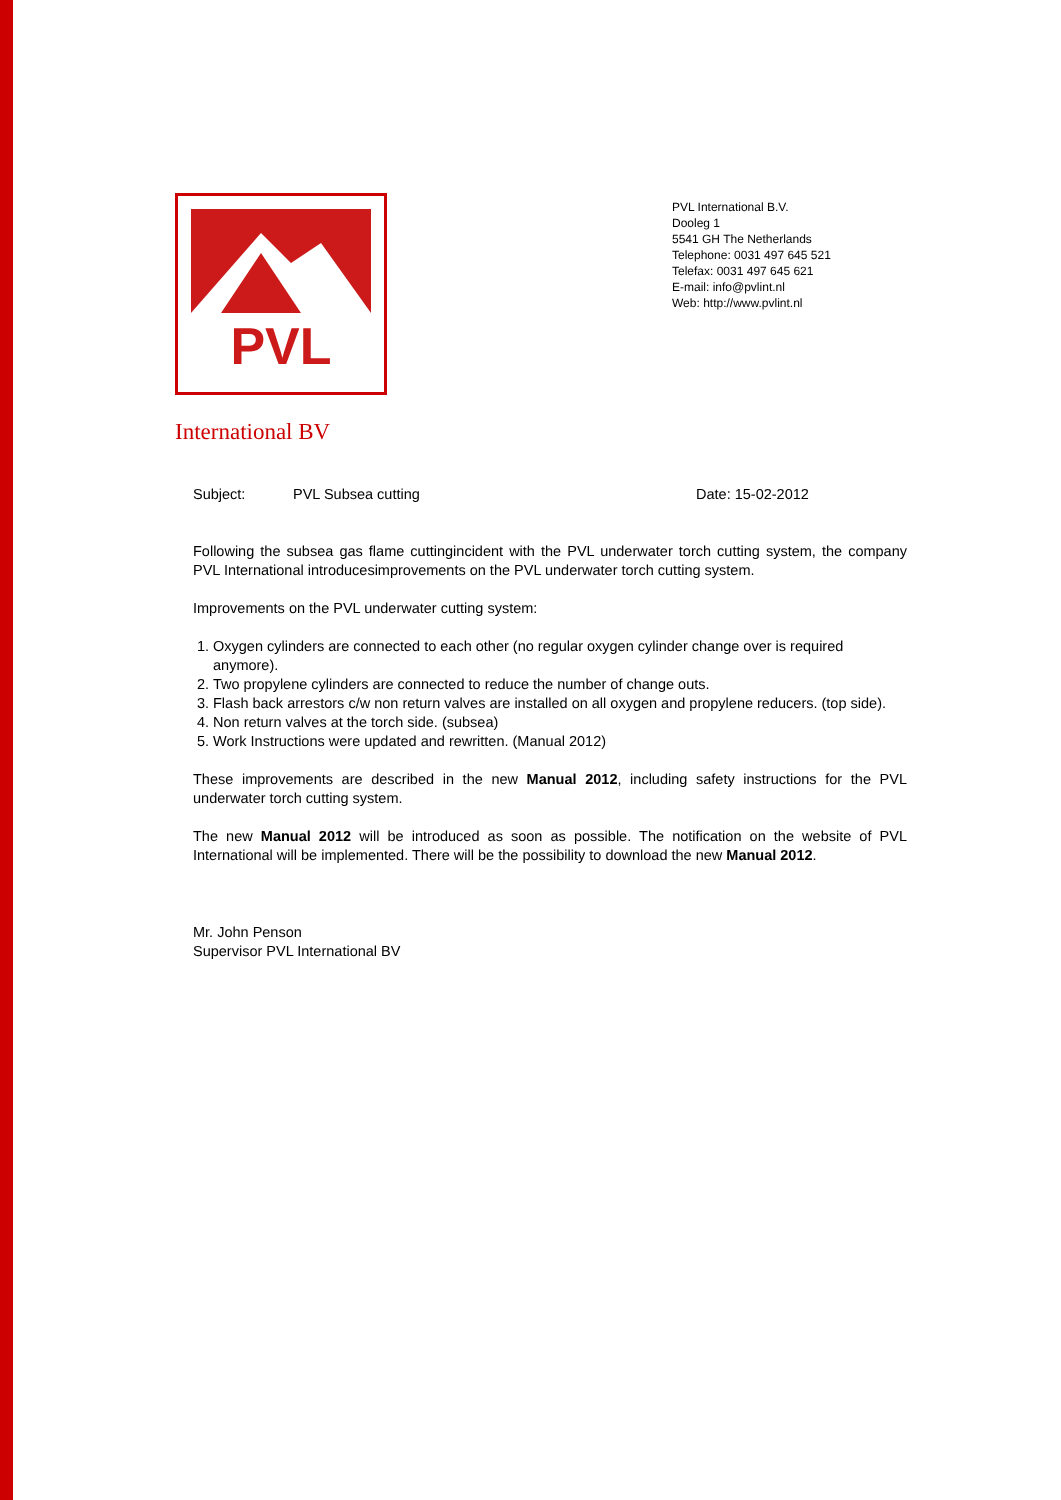PVL
PVL International B.V.
Dooleg 1
5541 GH The Netherlands
Telephone: 0031 497 645 521
Telefax: 0031 497 645 621
E-mail: info@pvlint.nl
Web: http://www.pvlint.nl
International BV
Subject: PVL Subsea cutting Date: 15-02-2012
Following the subsea gas flame cuttingincident with the PVL underwater torch cutting system, the company PVL International introducesimprovements on the PVL underwater torch cutting system.
Improvements on the PVL underwater cutting system:
1. Oxygen cylinders are connected to each other (no regular oxygen cylinder change over is required anymore).
2. Two propylene cylinders are connected to reduce the number of change outs.
3. Flash back arrestors c/w non return valves are installed on all oxygen and propylene reducers. (top side).
4. Non return valves at the torch side. (subsea)
5. Work Instructions were updated and rewritten. (Manual 2012)
These improvements are described in the new Manual 2012, including safety instructions for the PVL underwater torch cutting system.
The new Manual 2012 will be introduced as soon as possible. The notification on the website of PVL International will be implemented. There will be the possibility to download the new Manual 2012.
Mr. John Penson
Supervisor PVL International BV